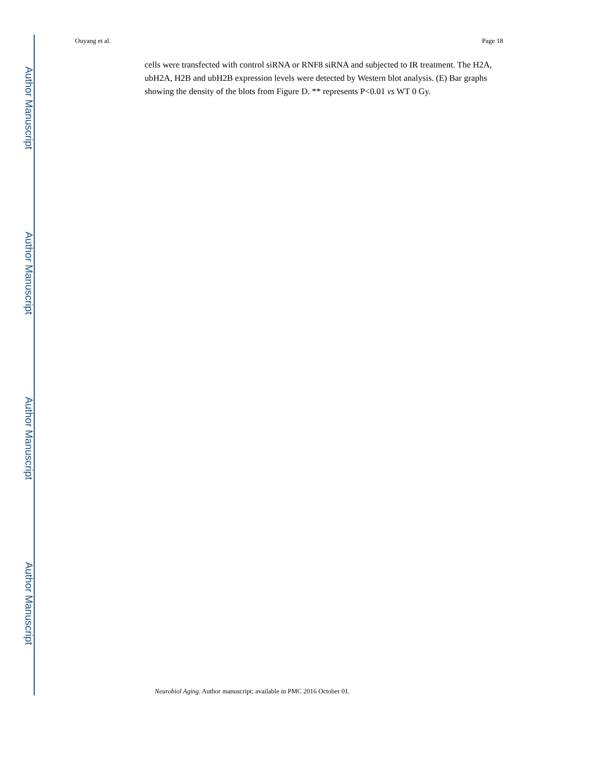Author Manuscript
Author Manuscript
Author Manuscript
Author Manuscript
Ouyang et al. Page 18
cells were transfected with control siRNA or RNF8 siRNA and subjected to IR treatment. The H2A, ubH2A, H2B and ubH2B expression levels were detected by Western blot analysis. (E) Bar graphs showing the density of the blots from Figure D. ** represents P<0.01 vs WT 0 Gy.
Neurobiol Aging. Author manuscript; available in PMC 2016 October 01.